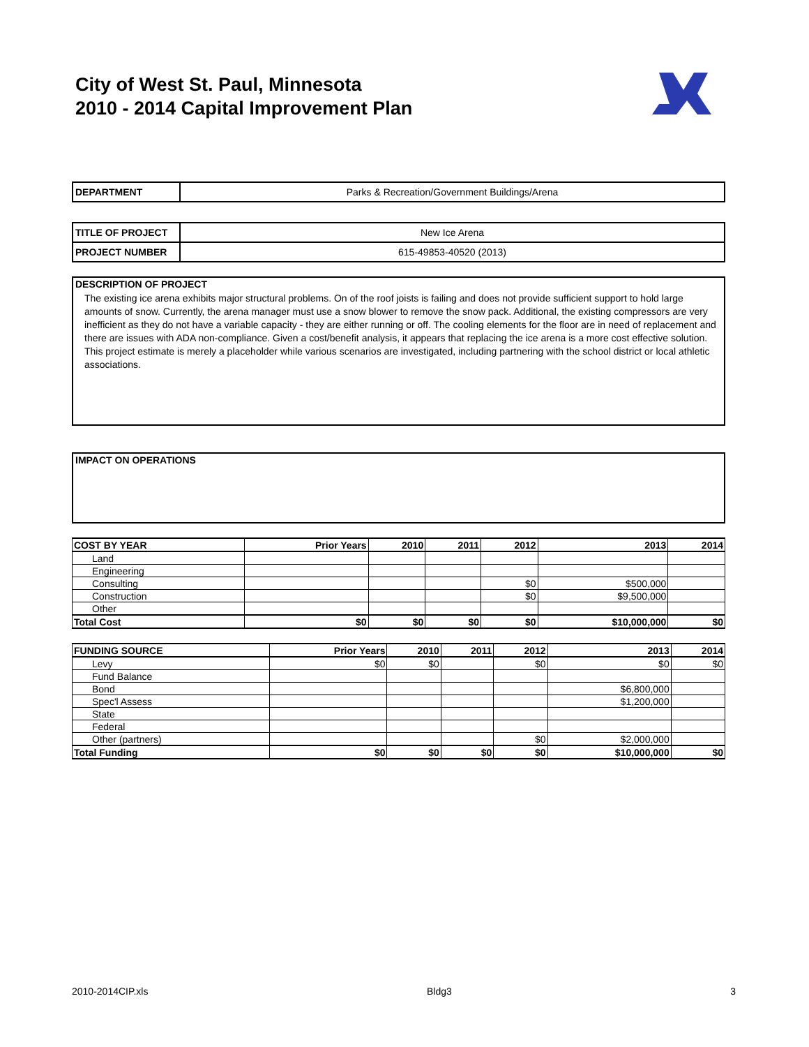City of West St. Paul, Minnesota
2010 - 2014 Capital Improvement Plan
| DEPARTMENT | Parks & Recreation/Government Buildings/Arena |
| TITLE OF PROJECT | New Ice Arena |
| PROJECT NUMBER | 615-49853-40520 (2013) |
DESCRIPTION OF PROJECT
The existing ice arena exhibits major structural problems. On of the roof joists is failing and does not provide sufficient support to hold large amounts of snow. Currently, the arena manager must use a snow blower to remove the snow pack. Additional, the existing compressors are very inefficient as they do not have a variable capacity - they are either running or off. The cooling elements for the floor are in need of replacement and there are issues with ADA non-compliance. Given a cost/benefit analysis, it appears that replacing the ice arena is a more cost effective solution. This project estimate is merely a placeholder while various scenarios are investigated, including partnering with the school district or local athletic associations.
IMPACT ON OPERATIONS
| COST BY YEAR | Prior Years | 2010 | 2011 | 2012 | 2013 | 2014 |
| --- | --- | --- | --- | --- | --- | --- |
| Land | | | | | | |
| Engineering | | | | | | |
| Consulting | | | | $0 | $500,000 | |
| Construction | | | | $0 | $9,500,000 | |
| Other | | | | | | |
| Total Cost | $0 | $0 | $0 | $0 | $10,000,000 | $0 |
| FUNDING SOURCE | Prior Years | 2010 | 2011 | 2012 | 2013 | 2014 |
| --- | --- | --- | --- | --- | --- | --- |
| Levy | $0 | $0 | | $0 | $0 | $0 |
| Fund Balance | | | | | | |
| Bond | | | | | $6,800,000 | |
| Spec'l Assess | | | | | $1,200,000 | |
| State | | | | | | |
| Federal | | | | | | |
| Other (partners) | | | | $0 | $2,000,000 | |
| Total Funding | $0 | $0 | $0 | $0 | $10,000,000 | $0 |
2010-2014CIP.xls Bldg3 3